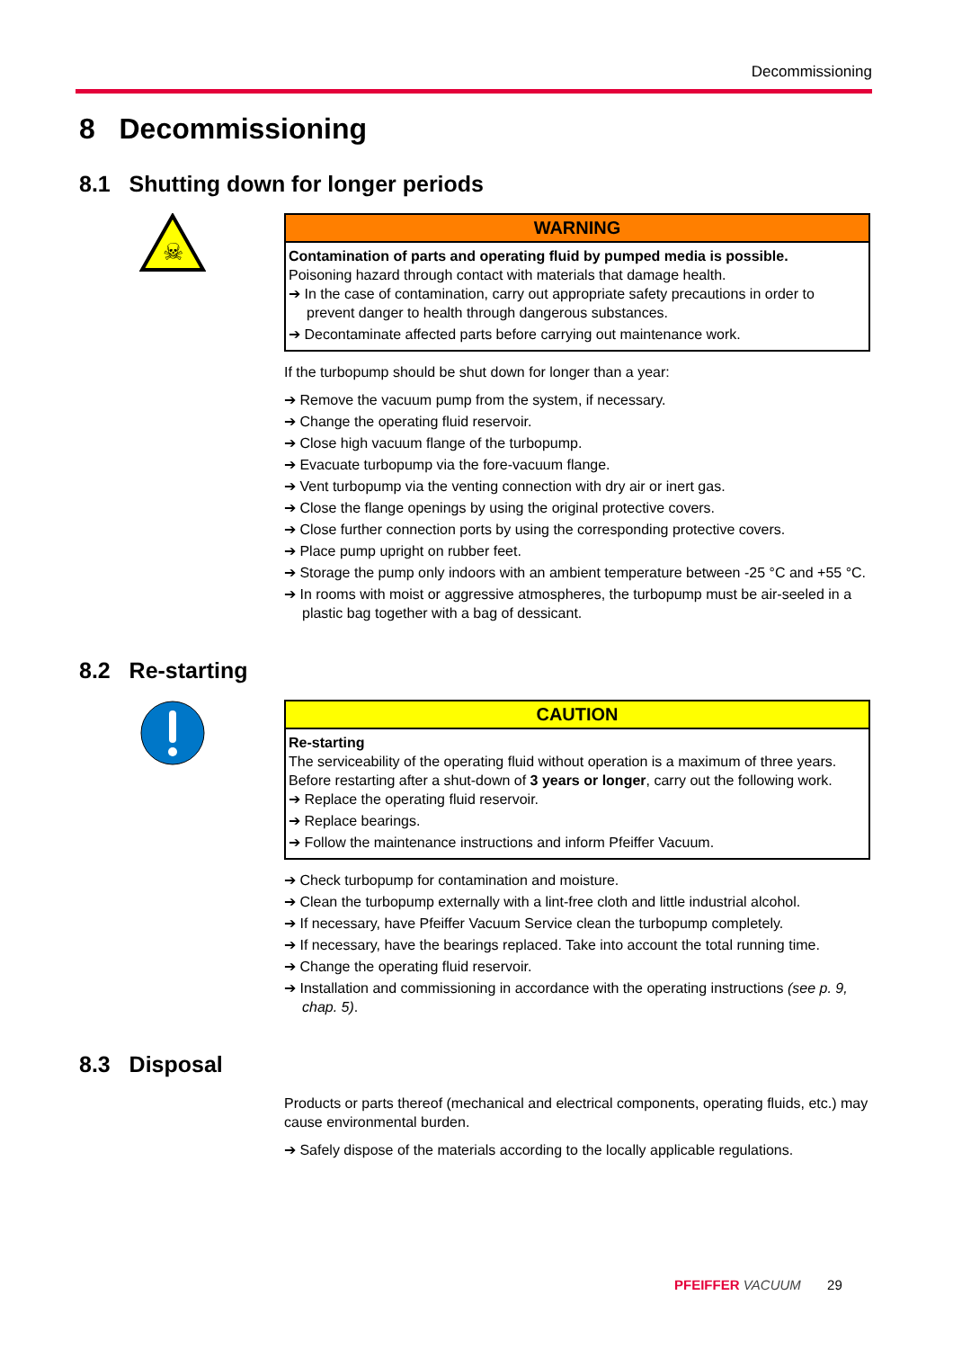Decommissioning
8 Decommissioning
8.1 Shutting down for longer periods
☠
WARNING
Contamination of parts and operating fluid by pumped media is possible.
Poisoning hazard through contact with materials that damage health.
➔ In the case of contamination, carry out appropriate safety precautions in order to prevent danger to health through dangerous substances.
➔ Decontaminate affected parts before carrying out maintenance work.
If the turbopump should be shut down for longer than a year:
➔ Remove the vacuum pump from the system, if necessary.
➔ Change the operating fluid reservoir.
➔ Close high vacuum flange of the turbopump.
➔ Evacuate turbopump via the fore-vacuum flange.
➔ Vent turbopump via the venting connection with dry air or inert gas.
➔ Close the flange openings by using the original protective covers.
➔ Close further connection ports by using the corresponding protective covers.
➔ Place pump upright on rubber feet.
➔ Storage the pump only indoors with an ambient temperature between -25 °C and +55 °C.
➔ In rooms with moist or aggressive atmospheres, the turbopump must be air-seeled in a plastic bag together with a bag of dessicant.
8.2 Re-starting
CAUTION
Re-starting
The serviceability of the operating fluid without operation is a maximum of three years. Before restarting after a shut-down of 3 years or longer, carry out the following work.
➔ Replace the operating fluid reservoir.
➔ Replace bearings.
➔ Follow the maintenance instructions and inform Pfeiffer Vacuum.
➔ Check turbopump for contamination and moisture.
➔ Clean the turbopump externally with a lint-free cloth and little industrial alcohol.
➔ If necessary, have Pfeiffer Vacuum Service clean the turbopump completely.
➔ If necessary, have the bearings replaced. Take into account the total running time.
➔ Change the operating fluid reservoir.
➔ Installation and commissioning in accordance with the operating instructions (see p. 9, chap. 5).
8.3 Disposal
Products or parts thereof (mechanical and electrical components, operating fluids, etc.) may cause environmental burden.
➔ Safely dispose of the materials according to the locally applicable regulations.
PFEIFFER VACUUM 29